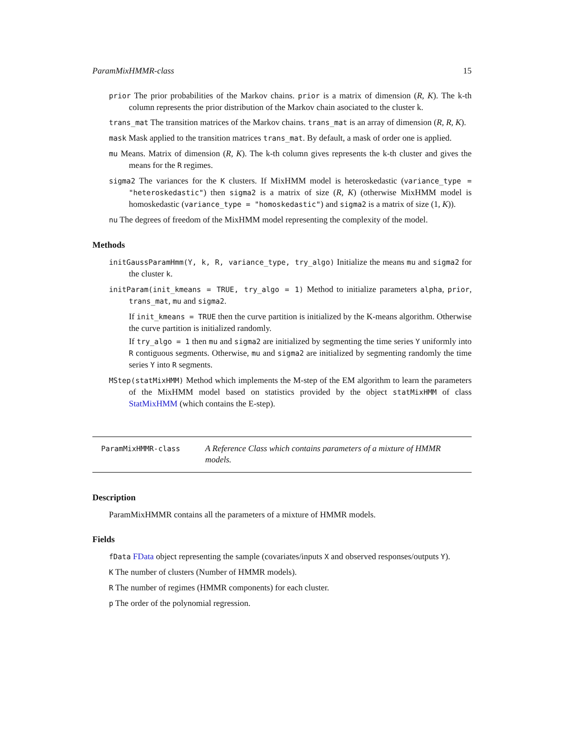ParamMixHMMR-class 15
prior The prior probabilities of the Markov chains. prior is a matrix of dimension (R, K). The k-th column represents the prior distribution of the Markov chain asociated to the cluster k.
trans_mat The transition matrices of the Markov chains. trans_mat is an array of dimension (R, R, K).
mask Mask applied to the transition matrices trans_mat. By default, a mask of order one is applied.
mu Means. Matrix of dimension (R, K). The k-th column gives represents the k-th cluster and gives the means for the R regimes.
sigma2 The variances for the K clusters. If MixHMM model is heteroskedastic (variance_type = "heteroskedastic") then sigma2 is a matrix of size (R, K) (otherwise MixHMM model is homoskedastic (variance_type = "homoskedastic") and sigma2 is a matrix of size (1, K)).
nu The degrees of freedom of the MixHMM model representing the complexity of the model.
Methods
initGaussParamHmm(Y, k, R, variance_type, try_algo) Initialize the means mu and sigma2 for the cluster k.
initParam(init_kmeans = TRUE, try_algo = 1) Method to initialize parameters alpha, prior, trans_mat, mu and sigma2.
If init_kmeans = TRUE then the curve partition is initialized by the K-means algorithm. Otherwise the curve partition is initialized randomly.
If try_algo = 1 then mu and sigma2 are initialized by segmenting the time series Y uniformly into R contiguous segments. Otherwise, mu and sigma2 are initialized by segmenting randomly the time series Y into R segments.
MStep(statMixHMM) Method which implements the M-step of the EM algorithm to learn the parameters of the MixHMM model based on statistics provided by the object statMixHMM of class StatMixHMM (which contains the E-step).
ParamMixHMMR-class
A Reference Class which contains parameters of a mixture of HMMR models.
Description
ParamMixHMMR contains all the parameters of a mixture of HMMR models.
Fields
fData FData object representing the sample (covariates/inputs X and observed responses/outputs Y).
K The number of clusters (Number of HMMR models).
R The number of regimes (HMMR components) for each cluster.
p The order of the polynomial regression.